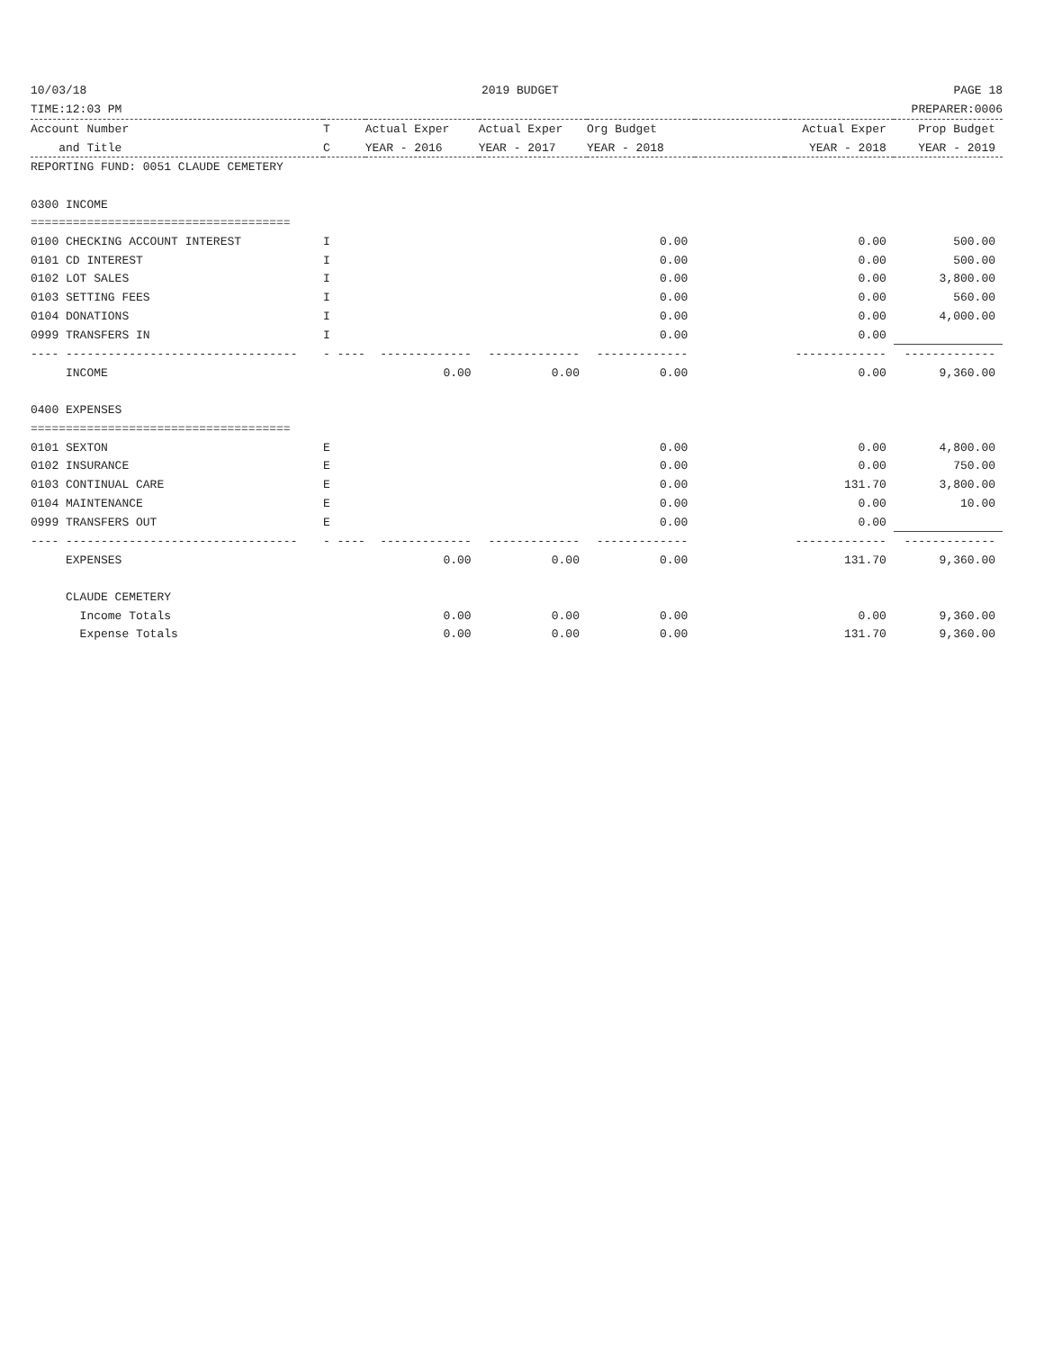10/03/18 2019 BUDGET PAGE 18
TIME:12:03 PM PREPARER:0006
| Account Number | T | Actual Exper | Actual Exper | Org Budget | | Actual Exper | Prop Budget |
| --- | --- | --- | --- | --- | --- | --- | --- |
| and Title | C | YEAR - 2016 | YEAR - 2017 | YEAR - 2018 | | YEAR - 2018 | YEAR - 2019 |
| REPORTING FUND: 0051 CLAUDE CEMETERY | | | | | | | |
| 0300 INCOME | | | | | | | |
| ===================================== | | | | | | | |
| 0100 CHECKING ACCOUNT INTEREST | I | | | 0.00 | | 0.00 | 500.00 |
| 0101 CD INTEREST | I | | | 0.00 | | 0.00 | 500.00 |
| 0102 LOT SALES | I | | | 0.00 | | 0.00 | 3,800.00 |
| 0103 SETTING FEES | I | | | 0.00 | | 0.00 | 560.00 |
| 0104 DONATIONS | I | | | 0.00 | | 0.00 | 4,000.00 |
| 0999 TRANSFERS IN | I | | | 0.00 | | 0.00 | |
| ---- --------------------------------- | - ---- | ------------- | ------------- | ------------- | | ------------- | ------------- |
| INCOME | | 0.00 | 0.00 | 0.00 | | 0.00 | 9,360.00 |
| 0400 EXPENSES | | | | | | | |
| ===================================== | | | | | | | |
| 0101 SEXTON | E | | | 0.00 | | 0.00 | 4,800.00 |
| 0102 INSURANCE | E | | | 0.00 | | 0.00 | 750.00 |
| 0103 CONTINUAL CARE | E | | | 0.00 | | 131.70 | 3,800.00 |
| 0104 MAINTENANCE | E | | | 0.00 | | 0.00 | 10.00 |
| 0999 TRANSFERS OUT | E | | | 0.00 | | 0.00 | |
| ---- --------------------------------- | - ---- | ------------- | ------------- | ------------- | | ------------- | ------------- |
| EXPENSES | | 0.00 | 0.00 | 0.00 | | 131.70 | 9,360.00 |
| CLAUDE CEMETERY | | | | | | | |
| Income Totals | | 0.00 | 0.00 | 0.00 | | 0.00 | 9,360.00 |
| Expense Totals | | 0.00 | 0.00 | 0.00 | | 131.70 | 9,360.00 |